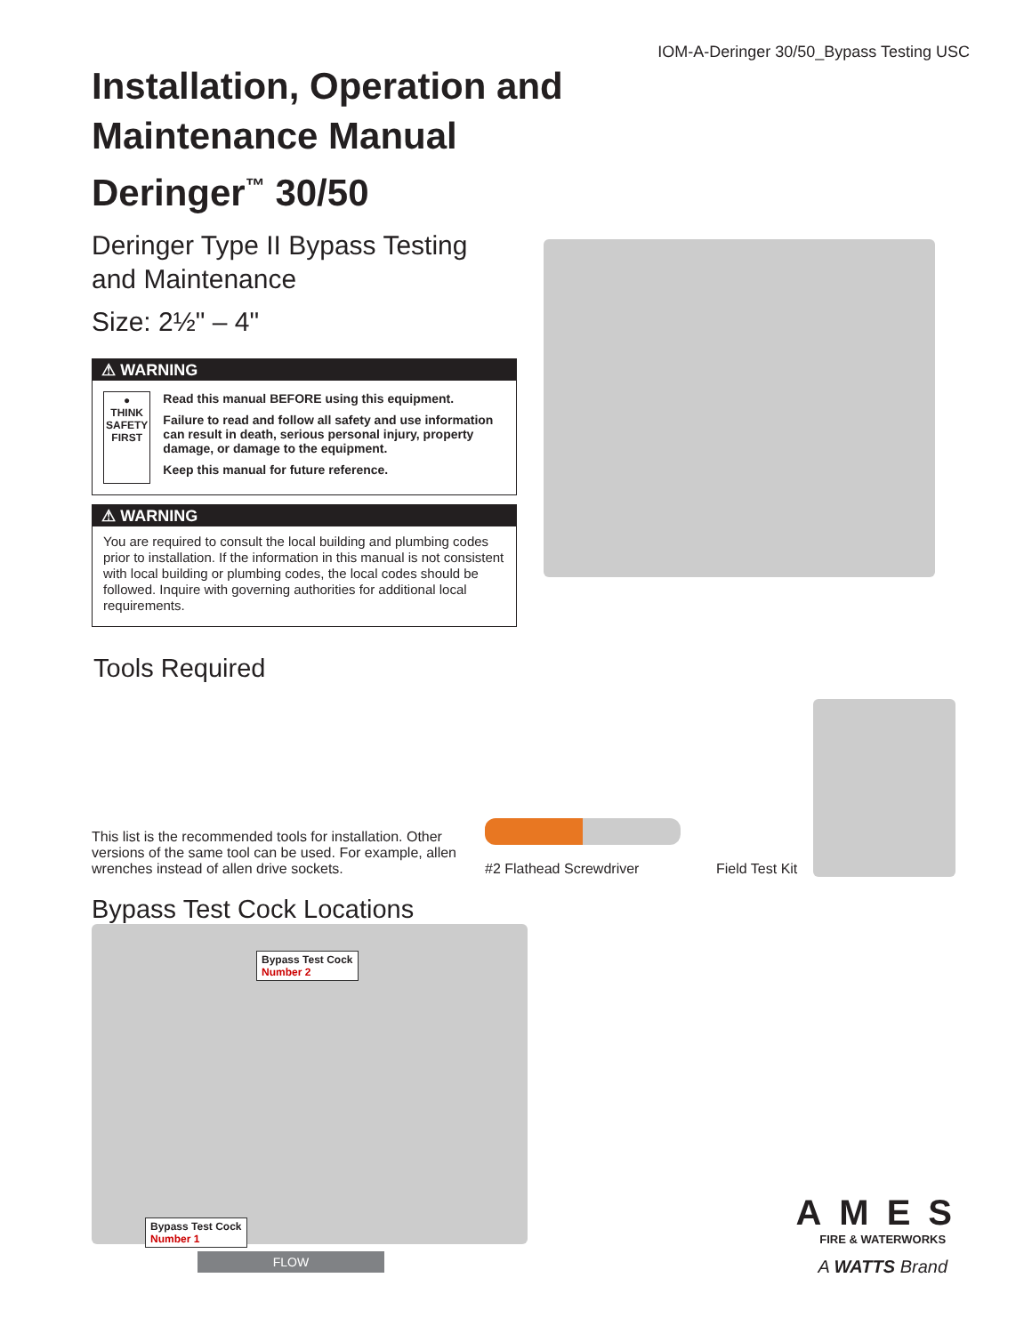IOM-A-Deringer 30/50_Bypass Testing USC
Installation, Operation and Maintenance Manual
Deringer<sup>™</sup> 30/50
Deringer Type II Bypass Testing
and Maintenance
Size: 2½" – 4"
⚠ WARNING
●
THINK
SAFETY
FIRST
Read this manual BEFORE using this equipment.
Failure to read and follow all safety and use information can result in death, serious personal injury, property damage, or damage to the equipment.
Keep this manual for future reference.
⚠ WARNING
You are required to consult the local building and plumbing codes prior to installation. If the information in this manual is not consistent with local building or plumbing codes, the local codes should be followed. Inquire with governing authorities for additional local requirements.
Tools Required
This list is the recommended tools for installation. Other versions of the same tool can be used. For example, allen wrenches instead of allen drive sockets.
#2 Flathead Screwdriver
Field Test Kit
Bypass Test Cock Locations
Bypass Test Cock
Number 2
Bypass Test Cock
Number 1
FLOW
AMES
FIRE & WATERWORKS
A WATTS Brand